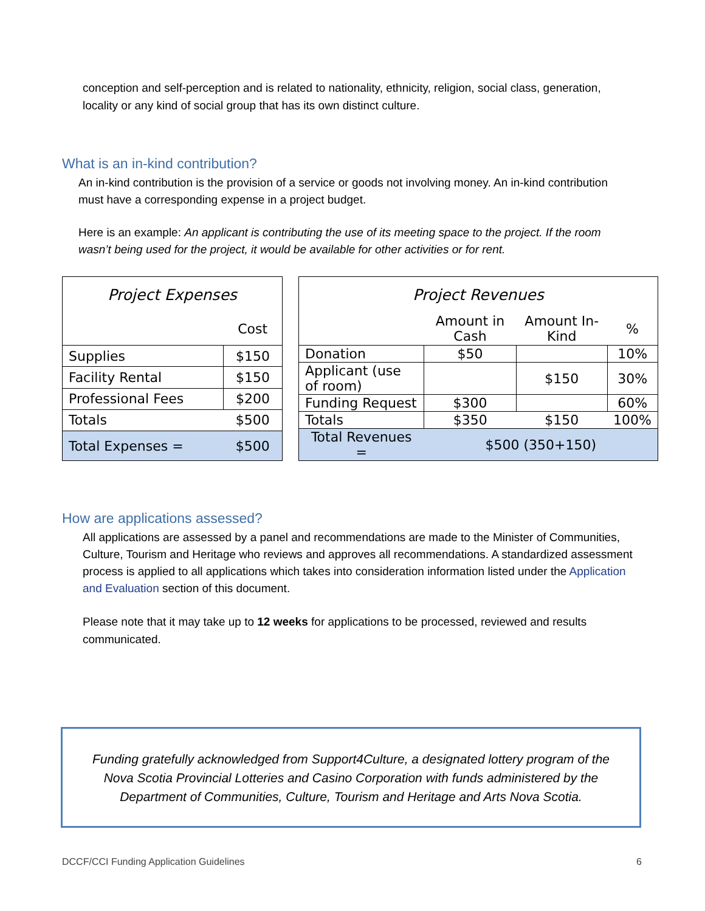conception and self-perception and is related to nationality, ethnicity, religion, social class, generation, locality or any kind of social group that has its own distinct culture.
What is an in-kind contribution?
An in-kind contribution is the provision of a service or goods not involving money. An in-kind contribution must have a corresponding expense in a project budget.
Here is an example: An applicant is contributing the use of its meeting space to the project. If the room wasn’t being used for the project, it would be available for other activities or for rent.
| Project Expenses | |
| --- | --- |
| | Cost |
| Supplies | $150 |
| Facility Rental | $150 |
| Professional Fees | $200 |
| Totals | $500 |
| Total Expenses = | $500 |
| Project Revenues | | | |
| --- | --- | --- | --- |
| | Amount in Cash | Amount In-Kind | % |
| Donation | $50 | | 10% |
| Applicant (use of room) | | $150 | 30% |
| Funding Request | $300 | | 60% |
| Totals | $350 | $150 | 100% |
| Total Revenues = | $500 (350+150) | | |
How are applications assessed?
All applications are assessed by a panel and recommendations are made to the Minister of Communities, Culture, Tourism and Heritage who reviews and approves all recommendations. A standardized assessment process is applied to all applications which takes into consideration information listed under the Application and Evaluation section of this document.
Please note that it may take up to 12 weeks for applications to be processed, reviewed and results communicated.
Funding gratefully acknowledged from Support4Culture, a designated lottery program of the Nova Scotia Provincial Lotteries and Casino Corporation with funds administered by the Department of Communities, Culture, Tourism and Heritage and Arts Nova Scotia.
DCCF/CCI Funding Application Guidelines 6